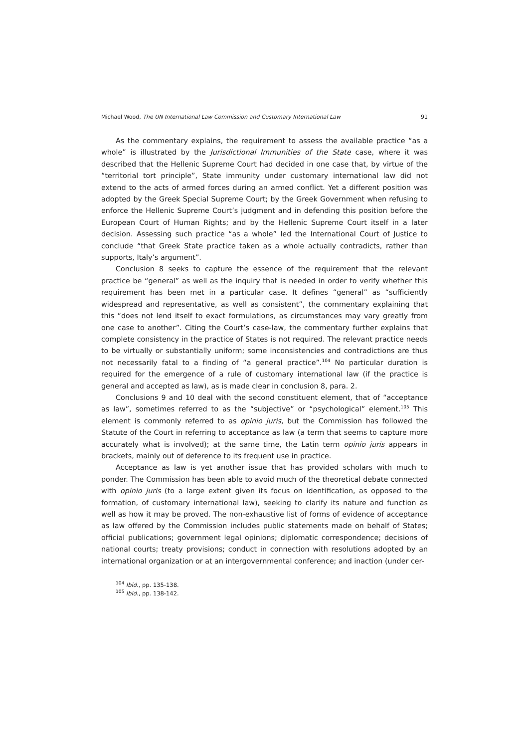Michael Wood, The UN International Law Commission and Customary International Law 91
As the commentary explains, the requirement to assess the available practice “as a whole” is illustrated by the Jurisdictional Immunities of the State case, where it was described that the Hellenic Supreme Court had decided in one case that, by virtue of the “territorial tort principle”, State immunity under customary international law did not extend to the acts of armed forces during an armed conflict. Yet a different position was adopted by the Greek Special Supreme Court; by the Greek Government when refusing to enforce the Hellenic Supreme Court’s judgment and in defending this position before the European Court of Human Rights; and by the Hellenic Supreme Court itself in a later decision. Assessing such practice “as a whole” led the International Court of Justice to conclude “that Greek State practice taken as a whole actually contradicts, rather than supports, Italy’s argument”.
Conclusion 8 seeks to capture the essence of the requirement that the relevant practice be “general” as well as the inquiry that is needed in order to verify whether this requirement has been met in a particular case. It defines “general” as “sufficiently widespread and representative, as well as consistent”, the commentary explaining that this “does not lend itself to exact formulations, as circumstances may vary greatly from one case to another”. Citing the Court’s case-law, the commentary further explains that complete consistency in the practice of States is not required. The relevant practice needs to be virtually or substantially uniform; some inconsistencies and contradictions are thus not necessarily fatal to a finding of “a general practice”.<sup>104</sup> No particular duration is required for the emergence of a rule of customary international law (if the practice is general and accepted as law), as is made clear in conclusion 8, para. 2.
Conclusions 9 and 10 deal with the second constituent element, that of “acceptance as law”, sometimes referred to as the “subjective” or “psychological” element.<sup>105</sup> This element is commonly referred to as opinio juris, but the Commission has followed the Statute of the Court in referring to acceptance as law (a term that seems to capture more accurately what is involved); at the same time, the Latin term opinio juris appears in brackets, mainly out of deference to its frequent use in practice.
Acceptance as law is yet another issue that has provided scholars with much to ponder. The Commission has been able to avoid much of the theoretical debate connected with opinio juris (to a large extent given its focus on identification, as opposed to the formation, of customary international law), seeking to clarify its nature and function as well as how it may be proved. The non-exhaustive list of forms of evidence of acceptance as law offered by the Commission includes public statements made on behalf of States; official publications; government legal opinions; diplomatic correspondence; decisions of national courts; treaty provisions; conduct in connection with resolutions adopted by an international organization or at an intergovernmental conference; and inaction (under cer-
<sup>104</sup> Ibid., pp. 135-138.
<sup>105</sup> Ibid., pp. 138-142.